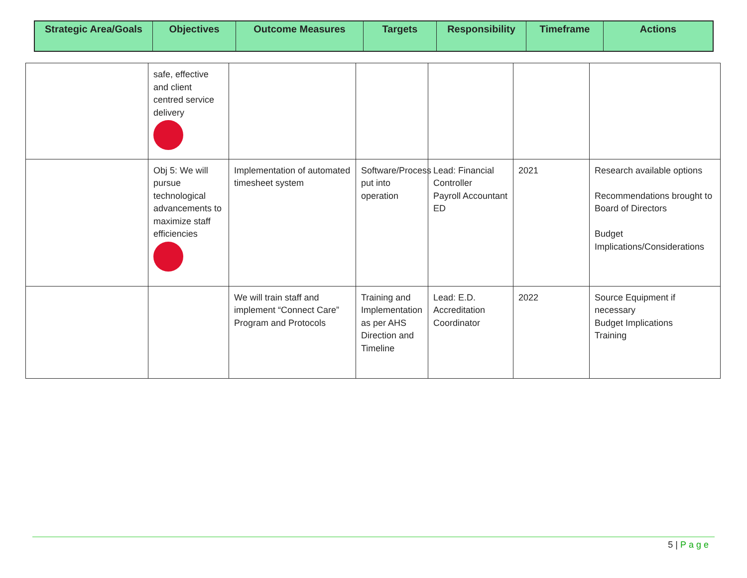| Strategic Area/Goals | Objectives | Outcome Measures | Targets | Responsibility | Timeframe | Actions |
| --- | --- | --- | --- | --- | --- | --- |
| | safe, effective and client centred service delivery | | | | | |
| | Obj 5: We will pursue technological advancements to maximize staff efficiencies | Implementation of automated timesheet system | Software/Process put into operation | Lead: Financial Controller Payroll Accountant ED | 2021 | Research available options Recommendations brought to Board of Directors Budget Implications/Considerations |
| | | We will train staff and implement “Connect Care” Program and Protocols | Training and Implementation as per AHS Direction and Timeline | Lead: E.D. Accreditation Coordinator | 2022 | Source Equipment if necessary Budget Implications Training |
5 | Page